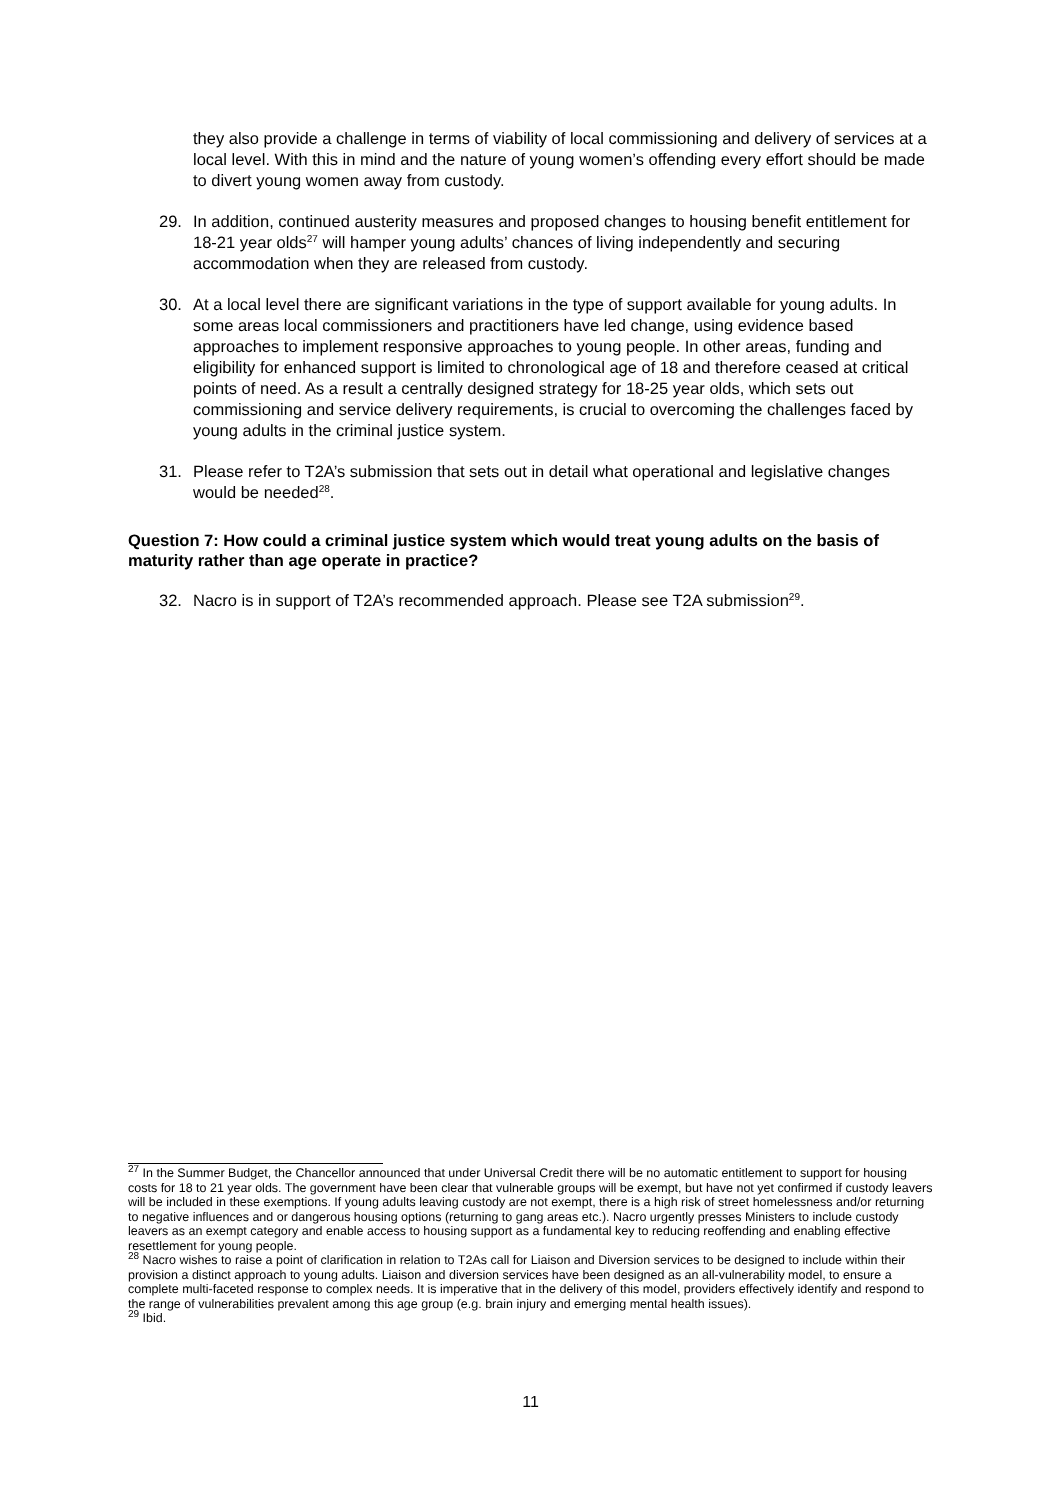they also provide a challenge in terms of viability of local commissioning and delivery of services at a local level. With this in mind and the nature of young women’s offending every effort should be made to divert young women away from custody.
29. In addition, continued austerity measures and proposed changes to housing benefit entitlement for 18-21 year olds<sup>27</sup> will hamper young adults’ chances of living independently and securing accommodation when they are released from custody.
30. At a local level there are significant variations in the type of support available for young adults. In some areas local commissioners and practitioners have led change, using evidence based approaches to implement responsive approaches to young people. In other areas, funding and eligibility for enhanced support is limited to chronological age of 18 and therefore ceased at critical points of need. As a result a centrally designed strategy for 18-25 year olds, which sets out commissioning and service delivery requirements, is crucial to overcoming the challenges faced by young adults in the criminal justice system.
31. Please refer to T2A’s submission that sets out in detail what operational and legislative changes would be needed<sup>28</sup>.
Question 7: How could a criminal justice system which would treat young adults on the basis of maturity rather than age operate in practice?
32. Nacro is in support of T2A’s recommended approach. Please see T2A submission<sup>29</sup>.
<sup>27</sup> In the Summer Budget, the Chancellor announced that under Universal Credit there will be no automatic entitlement to support for housing costs for 18 to 21 year olds. The government have been clear that vulnerable groups will be exempt, but have not yet confirmed if custody leavers will be included in these exemptions. If young adults leaving custody are not exempt, there is a high risk of street homelessness and/or returning to negative influences and or dangerous housing options (returning to gang areas etc.). Nacro urgently presses Ministers to include custody leavers as an exempt category and enable access to housing support as a fundamental key to reducing reoffending and enabling effective resettlement for young people.
<sup>28</sup> Nacro wishes to raise a point of clarification in relation to T2As call for Liaison and Diversion services to be designed to include within their provision a distinct approach to young adults. Liaison and diversion services have been designed as an all-vulnerability model, to ensure a complete multi-faceted response to complex needs. It is imperative that in the delivery of this model, providers effectively identify and respond to the range of vulnerabilities prevalent among this age group (e.g. brain injury and emerging mental health issues).
<sup>29</sup> Ibid.
11